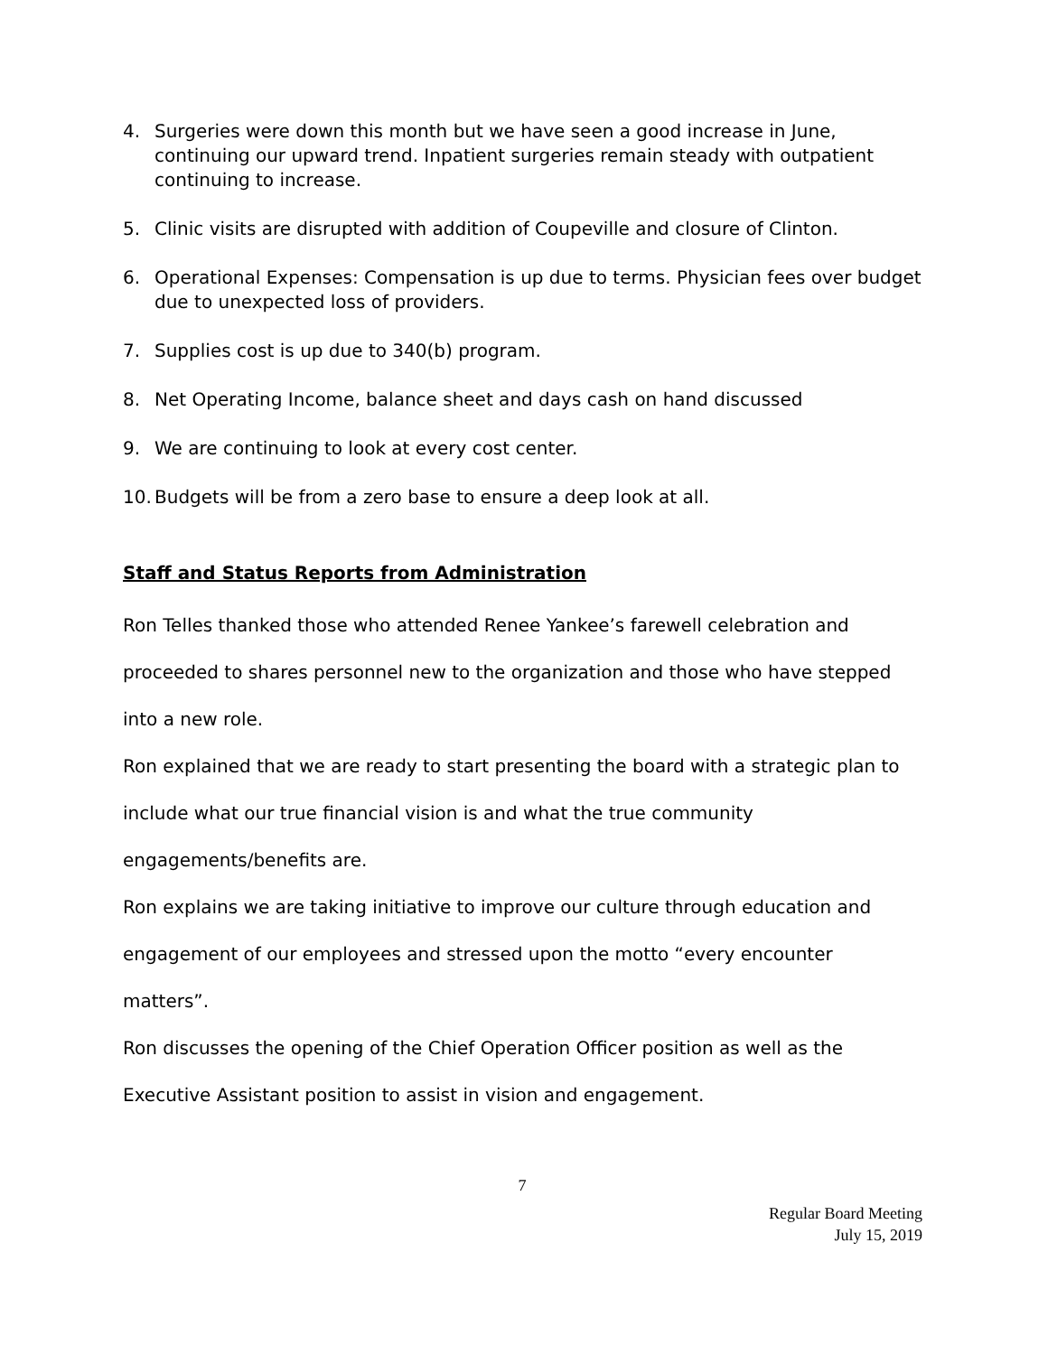4. Surgeries were down this month but we have seen a good increase in June, continuing our upward trend. Inpatient surgeries remain steady with outpatient continuing to increase.
5. Clinic visits are disrupted with addition of Coupeville and closure of Clinton.
6. Operational Expenses: Compensation is up due to terms. Physician fees over budget due to unexpected loss of providers.
7. Supplies cost is up due to 340(b) program.
8. Net Operating Income, balance sheet and days cash on hand discussed
9. We are continuing to look at every cost center.
10. Budgets will be from a zero base to ensure a deep look at all.
Staff and Status Reports from Administration
Ron Telles thanked those who attended Renee Yankee’s farewell celebration and proceeded to shares personnel new to the organization and those who have stepped into a new role.
Ron explained that we are ready to start presenting the board with a strategic plan to include what our true financial vision is and what the true community engagements/benefits are.
Ron explains we are taking initiative to improve our culture through education and engagement of our employees and stressed upon the motto “every encounter matters”.
Ron discusses the opening of the Chief Operation Officer position as well as the Executive Assistant position to assist in vision and engagement.
7
Regular Board Meeting
July 15, 2019